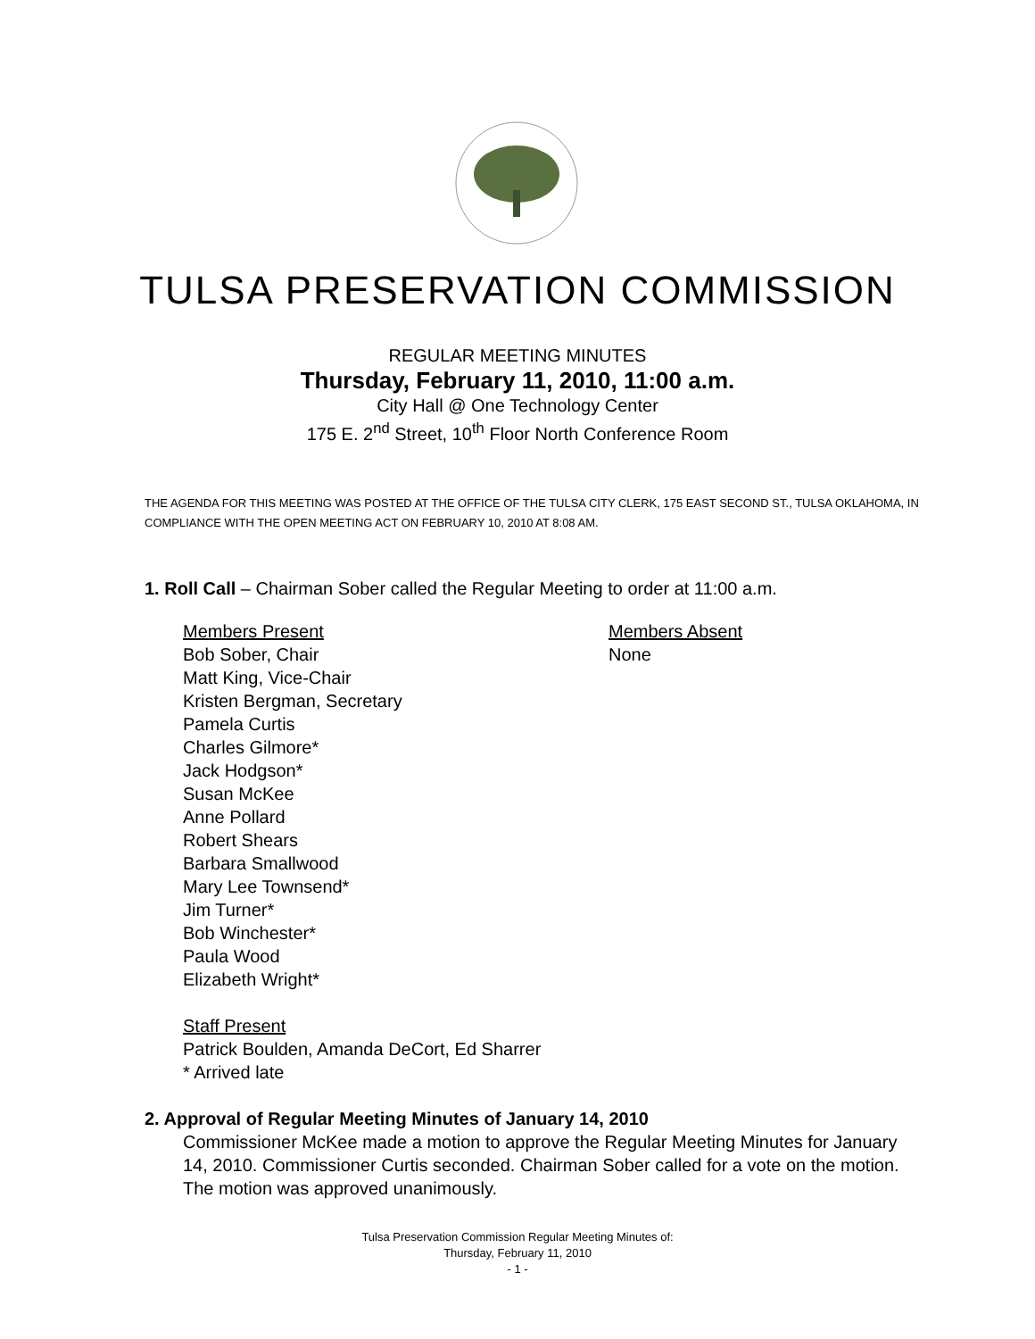TULSA PRESERVATION COMMISSION
REGULAR MEETING MINUTES
Thursday, February 11, 2010, 11:00 a.m.
City Hall @ One Technology Center
175 E. 2<sup>nd</sup> Street, 10<sup>th</sup> Floor North Conference Room
THE AGENDA FOR THIS MEETING WAS POSTED AT THE OFFICE OF THE TULSA CITY CLERK, 175 EAST SECOND ST., TULSA OKLAHOMA, IN COMPLIANCE WITH THE OPEN MEETING ACT ON FEBRUARY 10, 2010 AT 8:08 AM.
1. Roll Call – Chairman Sober called the Regular Meeting to order at 11:00 a.m.
Members Present
Bob Sober, Chair
Matt King, Vice-Chair
Kristen Bergman, Secretary
Pamela Curtis
Charles Gilmore*
Jack Hodgson*
Susan McKee
Anne Pollard
Robert Shears
Barbara Smallwood
Mary Lee Townsend*
Jim Turner*
Bob Winchester*
Paula Wood
Elizabeth Wright*
Members Absent
None
Staff Present
Patrick Boulden, Amanda DeCort, Ed Sharrer
* Arrived late
2. Approval of Regular Meeting Minutes of January 14, 2010
Commissioner McKee made a motion to approve the Regular Meeting Minutes for January 14, 2010. Commissioner Curtis seconded. Chairman Sober called for a vote on the motion. The motion was approved unanimously.
Tulsa Preservation Commission Regular Meeting Minutes of:
Thursday, February 11, 2010
- 1 -